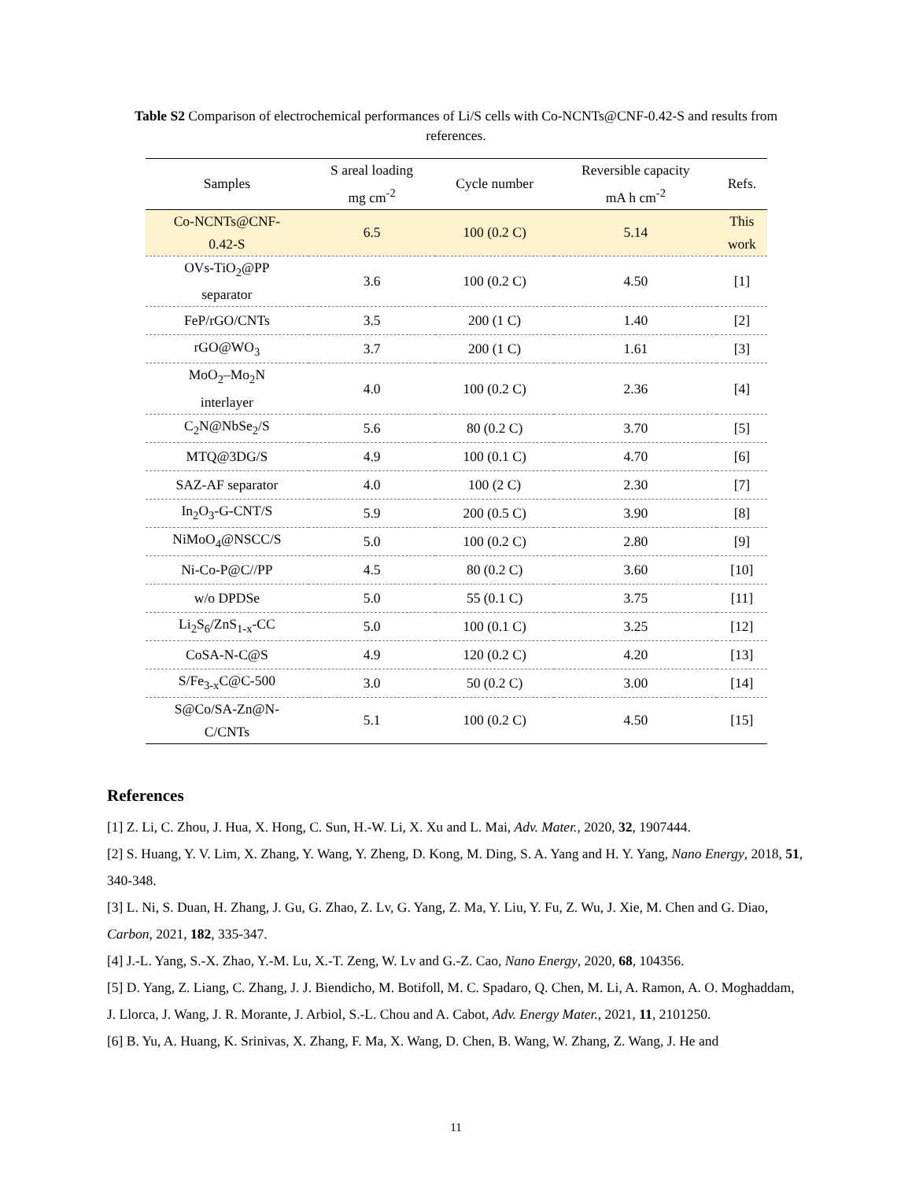Table S2 Comparison of electrochemical performances of Li/S cells with Co-NCNTs@CNF-0.42-S and results from references.
| Samples | S areal loading mg cm<sup>-2</sup> | Cycle number | Reversible capacity mA h cm<sup>-2</sup> | Refs. |
| --- | --- | --- | --- | --- |
| Co-NCNTs@CNF- 0.42-S | 6.5 | 100 (0.2 C) | 5.14 | This work |
| OVs-TiO<sub>2</sub>@PP separator | 3.6 | 100 (0.2 C) | 4.50 | [1] |
| FeP/rGO/CNTs | 3.5 | 200 (1 C) | 1.40 | [2] |
| rGO@WO<sub>3</sub> | 3.7 | 200 (1 C) | 1.61 | [3] |
| MoO<sub>2</sub>–Mo<sub>2</sub>N interlayer | 4.0 | 100 (0.2 C) | 2.36 | [4] |
| C<sub>2</sub>N@NbSe<sub>2</sub>/S | 5.6 | 80 (0.2 C) | 3.70 | [5] |
| MTQ@3DG/S | 4.9 | 100 (0.1 C) | 4.70 | [6] |
| SAZ-AF separator | 4.0 | 100 (2 C) | 2.30 | [7] |
| In<sub>2</sub>O<sub>3</sub>-G-CNT/S | 5.9 | 200 (0.5 C) | 3.90 | [8] |
| NiMoO<sub>4</sub>@NSCC/S | 5.0 | 100 (0.2 C) | 2.80 | [9] |
| Ni-Co-P@C//PP | 4.5 | 80 (0.2 C) | 3.60 | [10] |
| w/o DPDSe | 5.0 | 55 (0.1 C) | 3.75 | [11] |
| Li<sub>2</sub>S<sub>6</sub>/ZnS<sub>1-x</sub>-CC | 5.0 | 100 (0.1 C) | 3.25 | [12] |
| CoSA-N-C@S | 4.9 | 120 (0.2 C) | 4.20 | [13] |
| S/Fe<sub>3-x</sub>C@C-500 | 3.0 | 50 (0.2 C) | 3.00 | [14] |
| S@Co/SA-Zn@N- C/CNTs | 5.1 | 100 (0.2 C) | 4.50 | [15] |
References
[1] Z. Li, C. Zhou, J. Hua, X. Hong, C. Sun, H.-W. Li, X. Xu and L. Mai, Adv. Mater., 2020, 32, 1907444.
[2] S. Huang, Y. V. Lim, X. Zhang, Y. Wang, Y. Zheng, D. Kong, M. Ding, S. A. Yang and H. Y. Yang, Nano Energy, 2018, 51, 340-348.
[3] L. Ni, S. Duan, H. Zhang, J. Gu, G. Zhao, Z. Lv, G. Yang, Z. Ma, Y. Liu, Y. Fu, Z. Wu, J. Xie, M. Chen and G. Diao, Carbon, 2021, 182, 335-347.
[4] J.-L. Yang, S.-X. Zhao, Y.-M. Lu, X.-T. Zeng, W. Lv and G.-Z. Cao, Nano Energy, 2020, 68, 104356.
[5] D. Yang, Z. Liang, C. Zhang, J. J. Biendicho, M. Botifoll, M. C. Spadaro, Q. Chen, M. Li, A. Ramon, A. O. Moghaddam, J. Llorca, J. Wang, J. R. Morante, J. Arbiol, S.-L. Chou and A. Cabot, Adv. Energy Mater., 2021, 11, 2101250.
[6] B. Yu, A. Huang, K. Srinivas, X. Zhang, F. Ma, X. Wang, D. Chen, B. Wang, W. Zhang, Z. Wang, J. He and
11